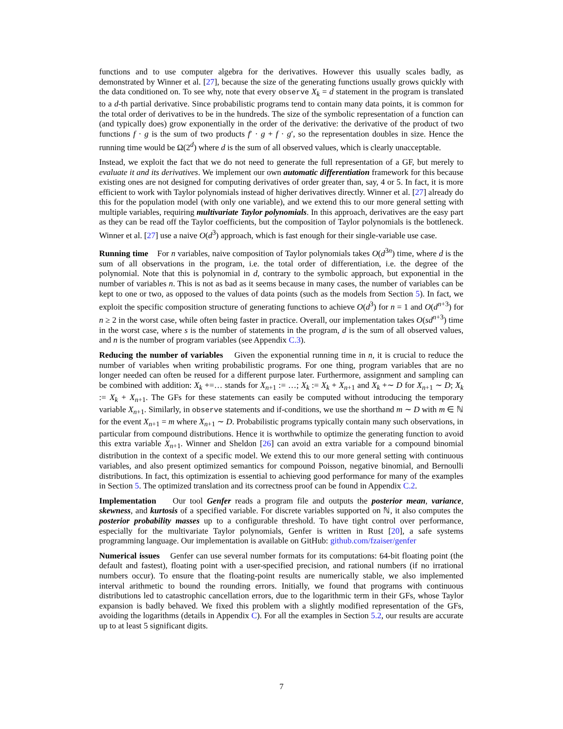functions and to use computer algebra for the derivatives. However this usually scales badly, as demonstrated by Winner et al. [27], because the size of the generating functions usually grows quickly with the data conditioned on. To see why, note that every observe X<sub>k</sub> = d statement in the program is translated to a d-th partial derivative. Since probabilistic programs tend to contain many data points, it is common for the total order of derivatives to be in the hundreds. The size of the symbolic representation of a function can (and typically does) grow exponentially in the order of the derivative: the derivative of the product of two functions f · g is the sum of two products f′ · g + f · g′, so the representation doubles in size. Hence the running time would be Ω(2<sup>d</sup>) where d is the sum of all observed values, which is clearly unacceptable.
Instead, we exploit the fact that we do not need to generate the full representation of a GF, but merely to evaluate it and its derivatives. We implement our own automatic differentiation framework for this because existing ones are not designed for computing derivatives of order greater than, say, 4 or 5. In fact, it is more efficient to work with Taylor polynomials instead of higher derivatives directly. Winner et al. [27] already do this for the population model (with only one variable), and we extend this to our more general setting with multiple variables, requiring multivariate Taylor polynomials. In this approach, derivatives are the easy part as they can be read off the Taylor coefficients, but the composition of Taylor polynomials is the bottleneck. Winner et al. [27] use a naive O(d<sup>3</sup>) approach, which is fast enough for their single-variable use case.
Running time For n variables, naive composition of Taylor polynomials takes O(d<sup>3n</sup>) time, where d is the sum of all observations in the program, i.e. the total order of differentiation, i.e. the degree of the polynomial. Note that this is polynomial in d, contrary to the symbolic approach, but exponential in the number of variables n. This is not as bad as it seems because in many cases, the number of variables can be kept to one or two, as opposed to the values of data points (such as the models from Section 5). In fact, we exploit the specific composition structure of generating functions to achieve O(d<sup>3</sup>) for n = 1 and O(d<sup>n+3</sup>) for n ≥ 2 in the worst case, while often being faster in practice. Overall, our implementation takes O(sd<sup>n+3</sup>) time in the worst case, where s is the number of statements in the program, d is the sum of all observed values, and n is the number of program variables (see Appendix C.3).
Reducing the number of variables Given the exponential running time in n, it is crucial to reduce the number of variables when writing probabilistic programs. For one thing, program variables that are no longer needed can often be reused for a different purpose later. Furthermore, assignment and sampling can be combined with addition: X<sub>k</sub> +=… stands for X<sub>n+1</sub> := …; X<sub>k</sub> := X<sub>k</sub> + X<sub>n+1</sub> and X<sub>k</sub> +∼ D for X<sub>n+1</sub> ∼ D; X<sub>k</sub> := X<sub>k</sub> + X<sub>n+1</sub>. The GFs for these statements can easily be computed without introducing the temporary variable X<sub>n+1</sub>. Similarly, in observe statements and if-conditions, we use the shorthand m ∼ D with m ∈ ℕ for the event X<sub>n+1</sub> = m where X<sub>n+1</sub> ∼ D. Probabilistic programs typically contain many such observations, in particular from compound distributions. Hence it is worthwhile to optimize the generating function to avoid this extra variable X<sub>n+1</sub>. Winner and Sheldon [26] can avoid an extra variable for a compound binomial distribution in the context of a specific model. We extend this to our more general setting with continuous variables, and also present optimized semantics for compound Poisson, negative binomial, and Bernoulli distributions. In fact, this optimization is essential to achieving good performance for many of the examples in Section 5. The optimized translation and its correctness proof can be found in Appendix C.2.
Implementation Our tool Genfer reads a program file and outputs the posterior mean, variance, skewness, and kurtosis of a specified variable. For discrete variables supported on ℕ, it also computes the posterior probability masses up to a configurable threshold. To have tight control over performance, especially for the multivariate Taylor polynomials, Genfer is written in Rust [20], a safe systems programming language. Our implementation is available on GitHub: github.com/fzaiser/genfer
Numerical issues Genfer can use several number formats for its computations: 64-bit floating point (the default and fastest), floating point with a user-specified precision, and rational numbers (if no irrational numbers occur). To ensure that the floating-point results are numerically stable, we also implemented interval arithmetic to bound the rounding errors. Initially, we found that programs with continuous distributions led to catastrophic cancellation errors, due to the logarithmic term in their GFs, whose Taylor expansion is badly behaved. We fixed this problem with a slightly modified representation of the GFs, avoiding the logarithms (details in Appendix C). For all the examples in Section 5.2, our results are accurate up to at least 5 significant digits.
7